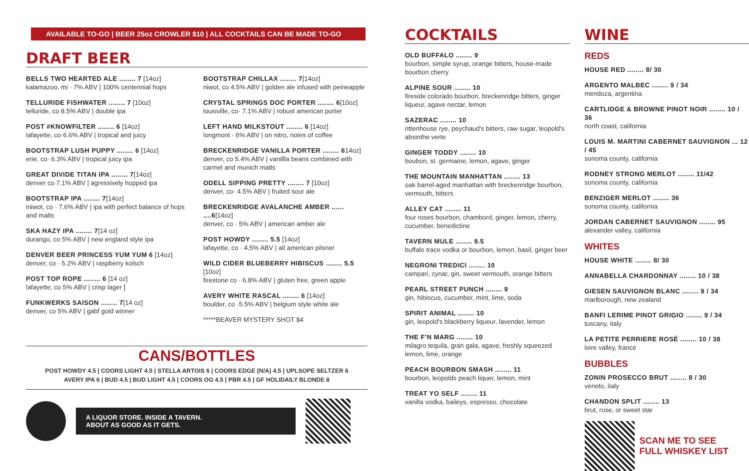AVAILABLE TO-GO | BEER 25oz CROWLER $10 | ALL COCKTAILS CAN BE MADE TO-GO
DRAFT BEER
BELLS TWO HEARTED ALE ........ 7 [14oz]
kalamazoo, mi · 7% ABV | 100% centennial hops
TELLURIDE FISHWATER ........ 7 [10oz]
telluride, co 8.5% ABV | double ipa
POST #KNOWFILTER ........ 6 [14oz]
lafayette, co·6.6% ABV | tropical and juicy
BOOTSTRAP LUSH PUPPY ........ 6 [14oz]
erie, co· 6.3% ABV | tropical juicy ipa
GREAT DIVIDE TITAN IPA ........ 7[14oz]
denver co 7.1% ABV | agressively hopped ipa
BOOTSTRAP IPA ........ 7[14oz]
iniwot, co · 7.6% ABV | ipa with perfect balance of hops and malts
SKA HAZY IPA ........ 7[14 oz]
durango, co 5% ABV | new england style ipa
DENVER BEER PRINCESS YUM YUM 6 [14oz]
denver, co · 5.2% ABV | raspberry kolsch
POST TOP ROPE ........ 6 [14 oz]
lafayette, co 5% ABV | crisp lager ]
FUNKWERKS SAISON ........ 7[14 oz]
denver, co 5% ABV | gabf gold winner
BOOTSTRAP CHILLAX ........ 7[14oz]
niwot, co 4.5% ABV | golden ale infused with peineapple
CRYSTAL SPRINGS DOC PORTER ........ 6[10oz]
lousiville, co· 7.1% ABV | robust american porter
LEFT HAND MILKSTOUT ........ 6 [14oz]
longmont · 6% ABV | on nitro, notes of coffee
BRECKENRIDGE VANILLA PORTER ........ 614oz]
denver, co 5.4% ABV | vanillla beans combined with carmel and munich malts
ODELL SIPPING PRETTY ........ 7 [10oz]
denver, co· 4.5% ABV | fruited sour ale
BRECKENRIDGE AVALANCHE AMBER ...... ....6[14oz]
denver, co · 5% ABV | american amber ale
POST HOWDY ........ 5.5 [14oz]
lafayette, co · 4.5% ABV | all american pilsner
WILD CIDER BLUEBERRY HIBISCUS ........ 5.5 [10oz]
firestone co · 6.8% ABV | gluten free, green apple
AVERY WHITE RASCAL ........ 6 [14oz]
boulder, co ·5.5% ABV | belgium style white ale
*****BEAVER MYSTERY SHOT $4
CANS/BOTTLES
POST HOWDY 4.5 | COORS LIGHT 4.5 | STELLA ARTOIS 6 | COORS EDGE (N/A) 4.5 | UPLSOPE SELTZER 6
AVERY IPA 6 | BUD 4.5 | BUD LIGHT 4.5 | COORS OG 4.5 | PBR 4.5 | GF HOLIDAILY BLONDE 8
A LIQUOR STORE. INSIDE A TAVERN.
ABOUT AS GOOD AS IT GETS.
COCKTAILS
OLD BUFFALO ........ 9
bourbon, simple syrup, orange bitters, house-made bourbon cherry
ALPINE SOUR ........ 10
fireside colorado bourbon, breckenridge bitters, ginger liqueur, agave nectar, lemon
SAZERAC ........ 10
rittenhouse rye, peychaud's bitters, raw sugar, leopold's absinthe verte
GINGER TODDY ........ 10
boubon, st. germaine, lemon, agave, ginger
THE MOUNTAIN MANHATTAN ........ 13
oak barrel-aged manhattan with breckenridge bourbon, vermouth, bitters
ALLEY CAT ........ 11
four roses bourbon, chambord, ginger, lemon, cherry, cucumber, benedictine
TAVERN MULE ........ 9.5
buffalo trace vodka or bourbon, lemon, basil, ginger beer
NEGRONI TREDICI ........ 10
campari, cynar, gin, sweet vermouth, orange bitters
PEARL STREET PUNCH ........ 9
gin, hibiscus, cucumber, mint, lime, soda
SPIRIT ANIMAL ........ 10
gin, leopold's blackberry liqueur, lavender, lemon
THE F'N MARG ........ 10
milagro tequila, gran gala, agave, freshly squeezed lemon, lime, orange
PEACH BOURBON SMASH ........ 11
bourbon, leopolds peach liquer, lemon, mint
TREAT YO SELF ........ 11
vanilla vodka, baileys, espresso, chocolate
WINE
REDS
HOUSE RED ........ 8/ 30
ARGENTO MALBEC ........ 9 / 34
mendoza, argentina
CARTLIDGE & BROWNE PINOT NOIR ........ 10 / 36
north coast, california
LOUIS M. MARTINI CABERNET SAUVIGNON ... 12 / 45
sonoma county, california
RODNEY STRONG MERLOT ........ 11/42
sonoma county, california
BENZIGER MERLOT ........ 36
sonoma county, california
JORDAN CABERNET SAUVIGNON ........ 95
alexander valley, california
WHITES
HOUSE WHITE ........ 8/ 30
ANNABELLA CHARDONNAY ........ 10 / 38
GIESEN SAUVIGNON BLANC ........ 9 / 34
marlborough, new zealand
BANFI LERIME PINOT GRIGIO ........ 9 / 34
tuscany, italy
LA PETITE PERRIERE ROSÉ ........ 10 / 38
loire valley, france
BUBBLES
ZONIN PROSECCO BRUT ........ 8 / 30
veneto, italy
CHANDON SPLIT ........ 13
brut, rose, or sweet star
SCAN ME TO SEE
FULL WHISKEY LIST